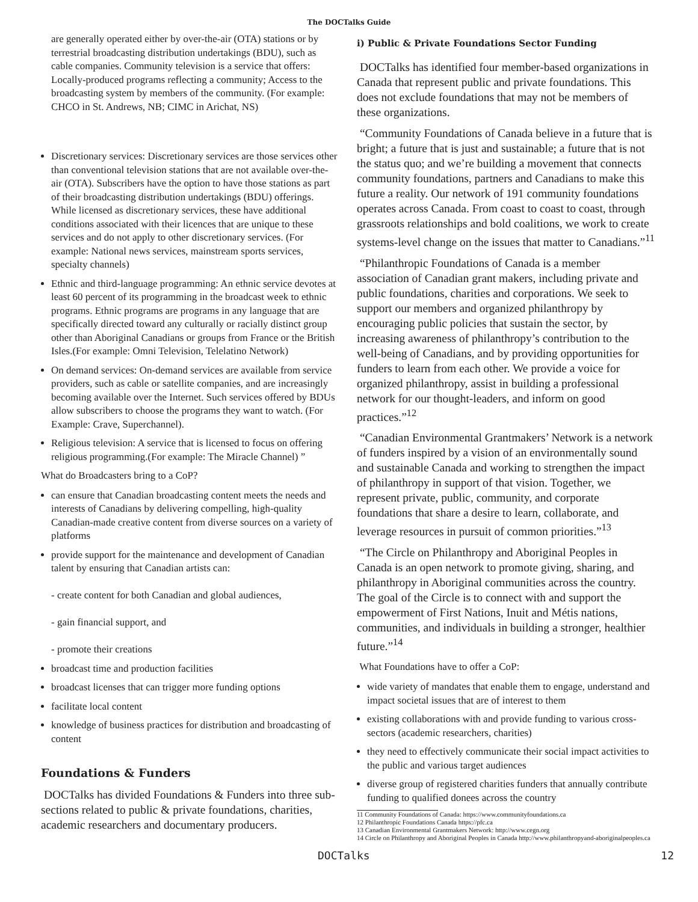The DOCTalks Guide
are generally operated either by over-the-air (OTA) stations or by terrestrial broadcasting distribution undertakings (BDU), such as cable companies. Community television is a service that offers: Locally-produced programs reflecting a community; Access to the broadcasting system by members of the community. (For example: CHCO in St. Andrews, NB; CIMC in Arichat, NS)
Discretionary services: Discretionary services are those services other than conventional television stations that are not available over-the-air (OTA). Subscribers have the option to have those stations as part of their broadcasting distribution undertakings (BDU) offerings. While licensed as discretionary services, these have additional conditions associated with their licences that are unique to these services and do not apply to other discretionary services. (For example: National news services, mainstream sports services, specialty channels)
Ethnic and third-language programming: An ethnic service devotes at least 60 percent of its programming in the broadcast week to ethnic programs. Ethnic programs are programs in any language that are specifically directed toward any culturally or racially distinct group other than Aboriginal Canadians or groups from France or the British Isles.(For example: Omni Television, Telelatino Network)
On demand services: On-demand services are available from service providers, such as cable or satellite companies, and are increasingly becoming available over the Internet. Such services offered by BDUs allow subscribers to choose the programs they want to watch. (For Example: Crave, Superchannel).
Religious television: A service that is licensed to focus on offering religious programming.(For example: The Miracle Channel) ”
What do Broadcasters bring to a CoP?
can ensure that Canadian broadcasting content meets the needs and interests of Canadians by delivering compelling, high-quality Canadian-made creative content from diverse sources on a variety of platforms
provide support for the maintenance and development of Canadian talent by ensuring that Canadian artists can:
- create content for both Canadian and global audiences,
- gain financial support, and
- promote their creations
broadcast time and production facilities
broadcast licenses that can trigger more funding options
facilitate local content
knowledge of business practices for distribution and broadcasting of content
Foundations & Funders
DOCTalks has divided Foundations & Funders into three sub-sections related to public & private foundations, charities, academic researchers and documentary producers.
i) Public & Private Foundations Sector Funding
DOCTalks has identified four member-based organizations in Canada that represent public and private foundations. This does not exclude foundations that may not be members of these organizations.
“Community Foundations of Canada believe in a future that is bright; a future that is just and sustainable; a future that is not the status quo; and we’re building a movement that connects community foundations, partners and Canadians to make this future a reality. Our network of 191 community foundations operates across Canada. From coast to coast to coast, through grassroots relationships and bold coalitions, we work to create systems-level change on the issues that matter to Canadians.”<sup>11</sup>
“Philanthropic Foundations of Canada is a member association of Canadian grant makers, including private and public foundations, charities and corporations. We seek to support our members and organized philanthropy by encouraging public policies that sustain the sector, by increasing awareness of philanthropy’s contribution to the well-being of Canadians, and by providing opportunities for funders to learn from each other. We provide a voice for organized philanthropy, assist in building a professional network for our thought-leaders, and inform on good practices.”<sup>12</sup>
“Canadian Environmental Grantmakers’ Network is a network of funders inspired by a vision of an environmentally sound and sustainable Canada and working to strengthen the impact of philanthropy in support of that vision. Together, we represent private, public, community, and corporate foundations that share a desire to learn, collaborate, and leverage resources in pursuit of common priorities.”<sup>13</sup>
“The Circle on Philanthropy and Aboriginal Peoples in Canada is an open network to promote giving, sharing, and philanthropy in Aboriginal communities across the country. The goal of the Circle is to connect with and support the empowerment of First Nations, Inuit and Métis nations, communities, and individuals in building a stronger, healthier future.”<sup>14</sup>
What Foundations have to offer a CoP:
wide variety of mandates that enable them to engage, understand and impact societal issues that are of interest to them
existing collaborations with and provide funding to various cross-sectors (academic researchers, charities)
they need to effectively communicate their social impact activities to the public and various target audiences
diverse group of registered charities funders that annually contribute funding to qualified donees across the country
11 Community Foundations of Canada: https://www.communityfoundations.ca
12 Philanthropic Foundations Canada https://pfc.ca
13 Canadian Environmental Grantmakers Network: http://www.cegn.org
14 Circle on Philanthropy and Aboriginal Peoples in Canada http://www.philanthropyand-aboriginalpeoples.ca
DOCTalks 12